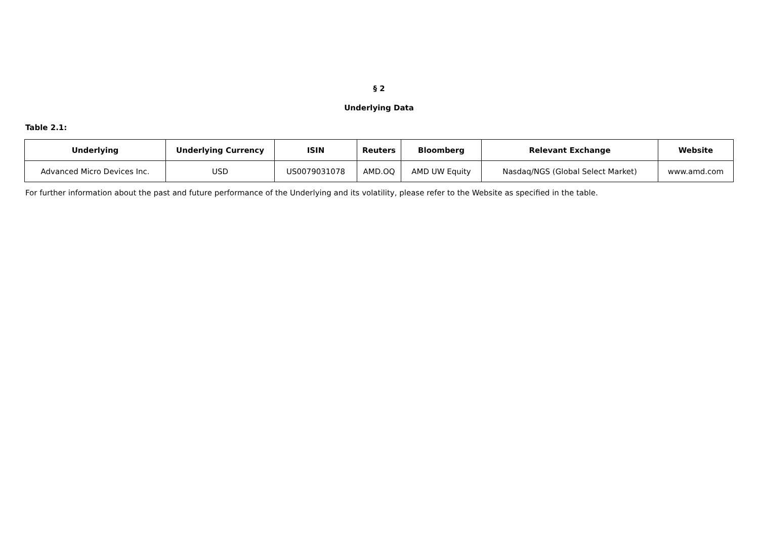§ 2
Underlying Data
Table 2.1:
| Underlying | Underlying Currency | ISIN | Reuters | Bloomberg | Relevant Exchange | Website |
| --- | --- | --- | --- | --- | --- | --- |
| Advanced Micro Devices Inc. | USD | US0079031078 | AMD.OQ | AMD UW Equity | Nasdaq/NGS (Global Select Market) | www.amd.com |
For further information about the past and future performance of the Underlying and its volatility, please refer to the Website as specified in the table.